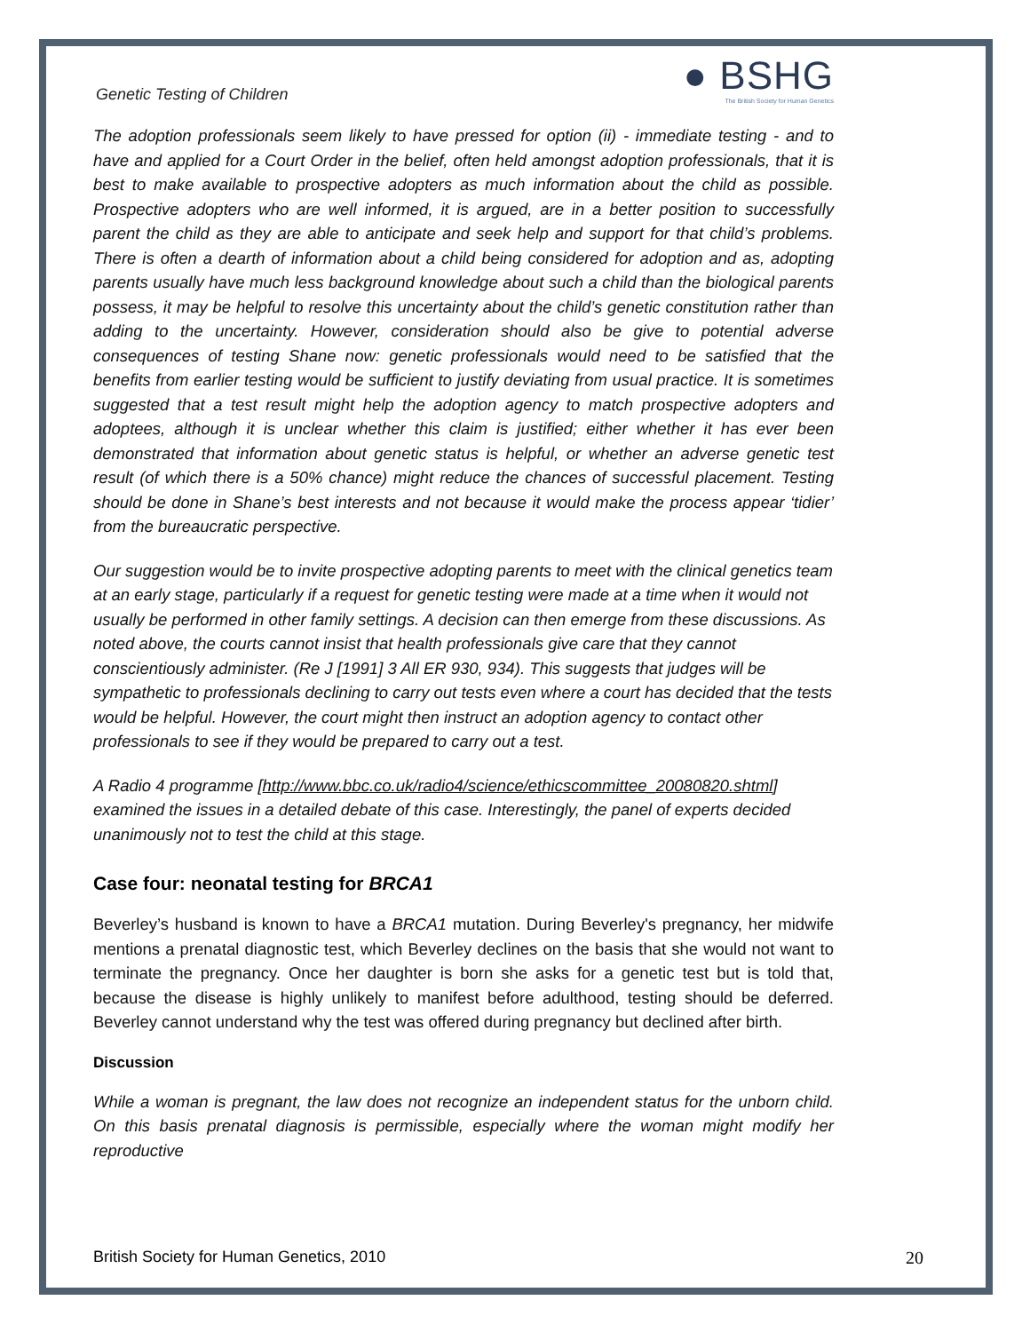Genetic Testing of Children
● BSHG
The British Society for Human Genetics
The adoption professionals seem likely to have pressed for option (ii) - immediate testing - and to have and applied for a Court Order in the belief, often held amongst adoption professionals, that it is best to make available to prospective adopters as much information about the child as possible. Prospective adopters who are well informed, it is argued, are in a better position to successfully parent the child as they are able to anticipate and seek help and support for that child’s problems. There is often a dearth of information about a child being considered for adoption and as, adopting parents usually have much less background knowledge about such a child than the biological parents possess, it may be helpful to resolve this uncertainty about the child’s genetic constitution rather than adding to the uncertainty. However, consideration should also be give to potential adverse consequences of testing Shane now: genetic professionals would need to be satisfied that the benefits from earlier testing would be sufficient to justify deviating from usual practice. It is sometimes suggested that a test result might help the adoption agency to match prospective adopters and adoptees, although it is unclear whether this claim is justified; either whether it has ever been demonstrated that information about genetic status is helpful, or whether an adverse genetic test result (of which there is a 50% chance) might reduce the chances of successful placement. Testing should be done in Shane’s best interests and not because it would make the process appear ‘tidier’ from the bureaucratic perspective.
Our suggestion would be to invite prospective adopting parents to meet with the clinical genetics team at an early stage, particularly if a request for genetic testing were made at a time when it would not usually be performed in other family settings. A decision can then emerge from these discussions. As noted above, the courts cannot insist that health professionals give care that they cannot conscientiously administer. (Re J [1991] 3 All ER 930, 934). This suggests that judges will be sympathetic to professionals declining to carry out tests even where a court has decided that the tests would be helpful. However, the court might then instruct an adoption agency to contact other professionals to see if they would be prepared to carry out a test.
A Radio 4 programme [http://www.bbc.co.uk/radio4/science/ethicscommittee_20080820.shtml] examined the issues in a detailed debate of this case. Interestingly, the panel of experts decided unanimously not to test the child at this stage.
Case four: neonatal testing for BRCA1
Beverley’s husband is known to have a BRCA1 mutation. During Beverley's pregnancy, her midwife mentions a prenatal diagnostic test, which Beverley declines on the basis that she would not want to terminate the pregnancy. Once her daughter is born she asks for a genetic test but is told that, because the disease is highly unlikely to manifest before adulthood, testing should be deferred. Beverley cannot understand why the test was offered during pregnancy but declined after birth.
Discussion
While a woman is pregnant, the law does not recognize an independent status for the unborn child. On this basis prenatal diagnosis is permissible, especially where the woman might modify her reproductive
British Society for Human Genetics, 2010 20